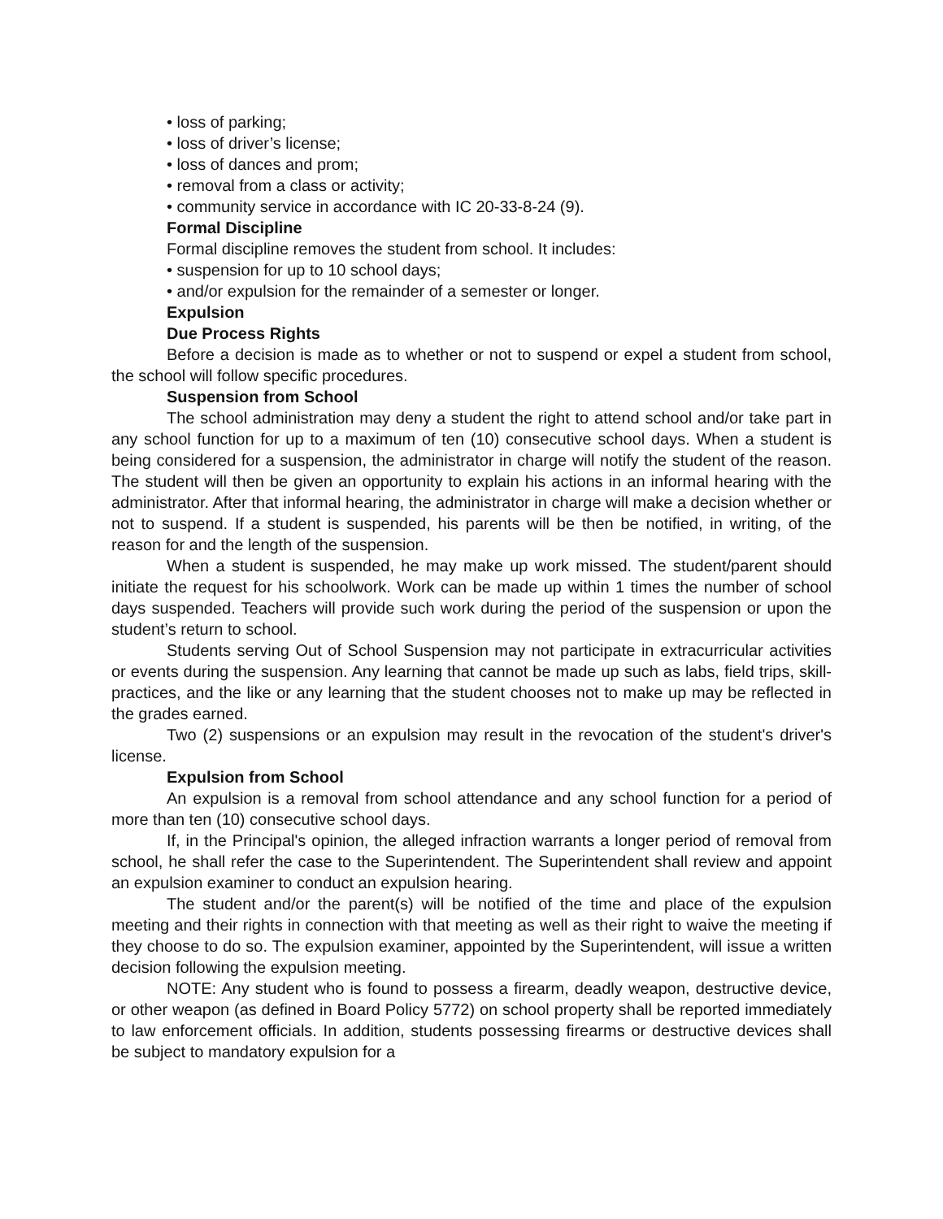• loss of parking;
• loss of driver’s license;
• loss of dances and prom;
• removal from a class or activity;
• community service in accordance with IC 20-33-8-24 (9).
Formal Discipline
Formal discipline removes the student from school. It includes:
• suspension for up to 10 school days;
• and/or expulsion for the remainder of a semester or longer.
Expulsion
Due Process Rights
Before a decision is made as to whether or not to suspend or expel a student from school, the school will follow specific procedures.
Suspension from School
The school administration may deny a student the right to attend school and/or take part in any school function for up to a maximum of ten (10) consecutive school days. When a student is being considered for a suspension, the administrator in charge will notify the student of the reason. The student will then be given an opportunity to explain his actions in an informal hearing with the administrator. After that informal hearing, the administrator in charge will make a decision whether or not to suspend. If a student is suspended, his parents will be then be notified, in writing, of the reason for and the length of the suspension.
When a student is suspended, he may make up work missed. The student/parent should initiate the request for his schoolwork. Work can be made up within 1 times the number of school days suspended. Teachers will provide such work during the period of the suspension or upon the student’s return to school.
Students serving Out of School Suspension may not participate in extracurricular activities or events during the suspension. Any learning that cannot be made up such as labs, field trips, skill-practices, and the like or any learning that the student chooses not to make up may be reflected in the grades earned.
Two (2) suspensions or an expulsion may result in the revocation of the student's driver's license.
Expulsion from School
An expulsion is a removal from school attendance and any school function for a period of more than ten (10) consecutive school days.
If, in the Principal's opinion, the alleged infraction warrants a longer period of removal from school, he shall refer the case to the Superintendent. The Superintendent shall review and appoint an expulsion examiner to conduct an expulsion hearing.
The student and/or the parent(s) will be notified of the time and place of the expulsion meeting and their rights in connection with that meeting as well as their right to waive the meeting if they choose to do so. The expulsion examiner, appointed by the Superintendent, will issue a written decision following the expulsion meeting.
NOTE: Any student who is found to possess a firearm, deadly weapon, destructive device, or other weapon (as defined in Board Policy 5772) on school property shall be reported immediately to law enforcement officials. In addition, students possessing firearms or destructive devices shall be subject to mandatory expulsion for a